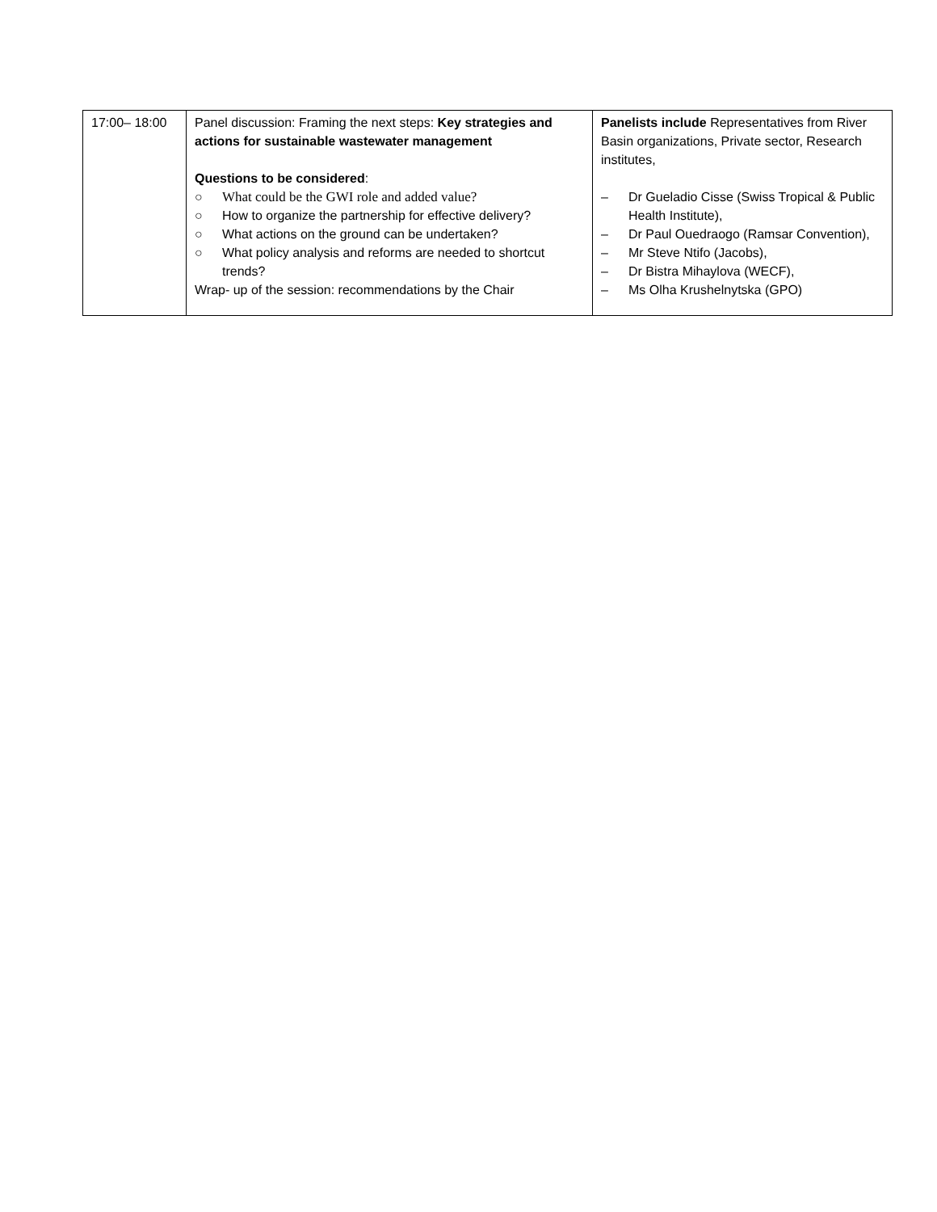| 17:00– 18:00 | Panel discussion: Framing the next steps: Key strategies and actions for sustainable wastewater management Questions to be considered : ○ What could be the GWI role and added value? ○ How to organize the partnership for effective delivery? ○ What actions on the ground can be undertaken? ○ What policy analysis and reforms are needed to shortcut trends? Wrap- up of the session: recommendations by the Chair | Panelists include Representatives from River Basin organizations, Private sector, Research institutes, – Dr Gueladio Cisse (Swiss Tropical & Public Health Institute), – Dr Paul Ouedraogo (Ramsar Convention), – Mr Steve Ntifo (Jacobs), – Dr Bistra Mihaylova (WECF), – Ms Olha Krushelnytska (GPO) |